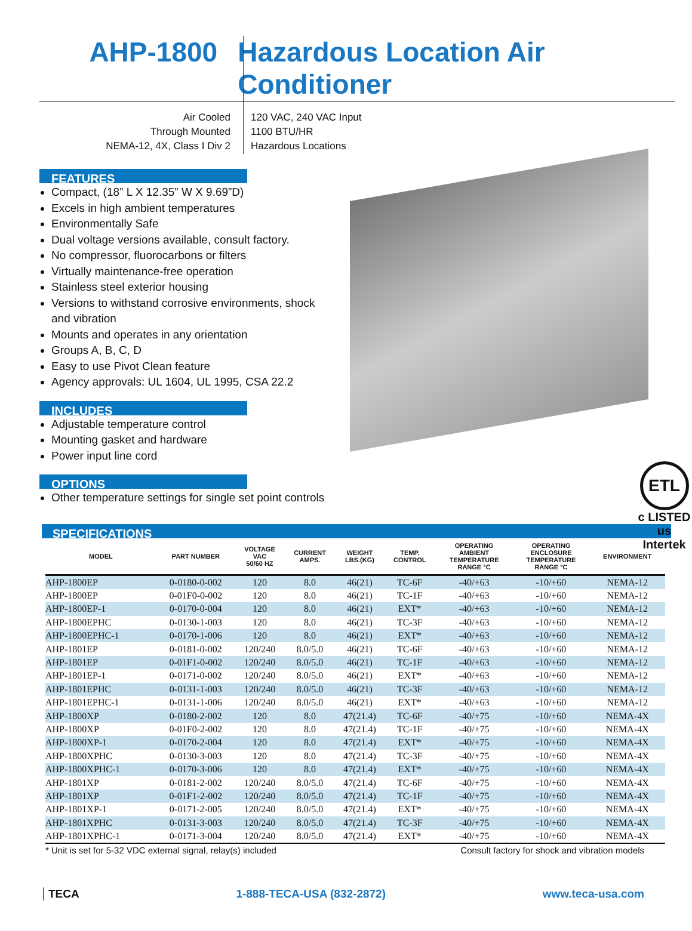AHP-1800 Hazardous Location Air Conditioner
Air Cooled
Through Mounted
NEMA-12, 4X, Class I Div 2
120 VAC, 240 VAC Input
1100 BTU/HR
Hazardous Locations
FEATURES
Compact, (18” L X 12.35” W X 9.69”D)
Excels in high ambient temperatures
Environmentally Safe
Dual voltage versions available, consult factory.
No compressor, fluorocarbons or filters
Virtually maintenance-free operation
Stainless steel exterior housing
Versions to withstand corrosive environments, shock and vibration
Mounts and operates in any orientation
Groups A, B, C, D
Easy to use Pivot Clean feature
Agency approvals: UL 1604, UL 1995, CSA 22.2
INCLUDES
Adjustable temperature control
Mounting gasket and hardware
Power input line cord
OPTIONS
Other temperature settings for single set point controls
ETL
c LISTED us
Intertek
SPECIFICATIONS
| MODEL | PART NUMBER | VOLTAGE VAC 50/60 HZ | CURRENT AMPS. | WEIGHT LBS.(KG) | TEMP. CONTROL | OPERATING AMBIENT TEMPERATURE RANGE °C | OPERATING ENCLOSURE TEMPERATURE RANGE °C | ENVIRONMENT |
| --- | --- | --- | --- | --- | --- | --- | --- | --- |
| AHP-1800EP | 0-0180-0-002 | 120 | 8.0 | 46(21) | TC-6F | -40/+63 | -10/+60 | NEMA-12 |
| AHP-1800EP | 0-01F0-0-002 | 120 | 8.0 | 46(21) | TC-1F | -40/+63 | -10/+60 | NEMA-12 |
| AHP-1800EP-1 | 0-0170-0-004 | 120 | 8.0 | 46(21) | EXT* | -40/+63 | -10/+60 | NEMA-12 |
| AHP-1800EPHC | 0-0130-1-003 | 120 | 8.0 | 46(21) | TC-3F | -40/+63 | -10/+60 | NEMA-12 |
| AHP-1800EPHC-1 | 0-0170-1-006 | 120 | 8.0 | 46(21) | EXT* | -40/+63 | -10/+60 | NEMA-12 |
| AHP-1801EP | 0-0181-0-002 | 120/240 | 8.0/5.0 | 46(21) | TC-6F | -40/+63 | -10/+60 | NEMA-12 |
| AHP-1801EP | 0-01F1-0-002 | 120/240 | 8.0/5.0 | 46(21) | TC-1F | -40/+63 | -10/+60 | NEMA-12 |
| AHP-1801EP-1 | 0-0171-0-002 | 120/240 | 8.0/5.0 | 46(21) | EXT* | -40/+63 | -10/+60 | NEMA-12 |
| AHP-1801EPHC | 0-0131-1-003 | 120/240 | 8.0/5.0 | 46(21) | TC-3F | -40/+63 | -10/+60 | NEMA-12 |
| AHP-1801EPHC-1 | 0-0131-1-006 | 120/240 | 8.0/5.0 | 46(21) | EXT* | -40/+63 | -10/+60 | NEMA-12 |
| AHP-1800XP | 0-0180-2-002 | 120 | 8.0 | 47(21.4) | TC-6F | -40/+75 | -10/+60 | NEMA-4X |
| AHP-1800XP | 0-01F0-2-002 | 120 | 8.0 | 47(21.4) | TC-1F | -40/+75 | -10/+60 | NEMA-4X |
| AHP-1800XP-1 | 0-0170-2-004 | 120 | 8.0 | 47(21.4) | EXT* | -40/+75 | -10/+60 | NEMA-4X |
| AHP-1800XPHC | 0-0130-3-003 | 120 | 8.0 | 47(21.4) | TC-3F | -40/+75 | -10/+60 | NEMA-4X |
| AHP-1800XPHC-1 | 0-0170-3-006 | 120 | 8.0 | 47(21.4) | EXT* | -40/+75 | -10/+60 | NEMA-4X |
| AHP-1801XP | 0-0181-2-002 | 120/240 | 8.0/5.0 | 47(21.4) | TC-6F | -40/+75 | -10/+60 | NEMA-4X |
| AHP-1801XP | 0-01F1-2-002 | 120/240 | 8.0/5.0 | 47(21.4) | TC-1F | -40/+75 | -10/+60 | NEMA-4X |
| AHP-1801XP-1 | 0-0171-2-005 | 120/240 | 8.0/5.0 | 47(21.4) | EXT* | -40/+75 | -10/+60 | NEMA-4X |
| AHP-1801XPHC | 0-0131-3-003 | 120/240 | 8.0/5.0 | 47(21.4) | TC-3F | -40/+75 | -10/+60 | NEMA-4X |
| AHP-1801XPHC-1 | 0-0171-3-004 | 120/240 | 8.0/5.0 | 47(21.4) | EXT* | -40/+75 | -10/+60 | NEMA-4X |
* Unit is set for 5-32 VDC external signal, relay(s) included Consult factory for shock and vibration models
TECA 1-888-TECA-USA (832-2872) www.teca-usa.com